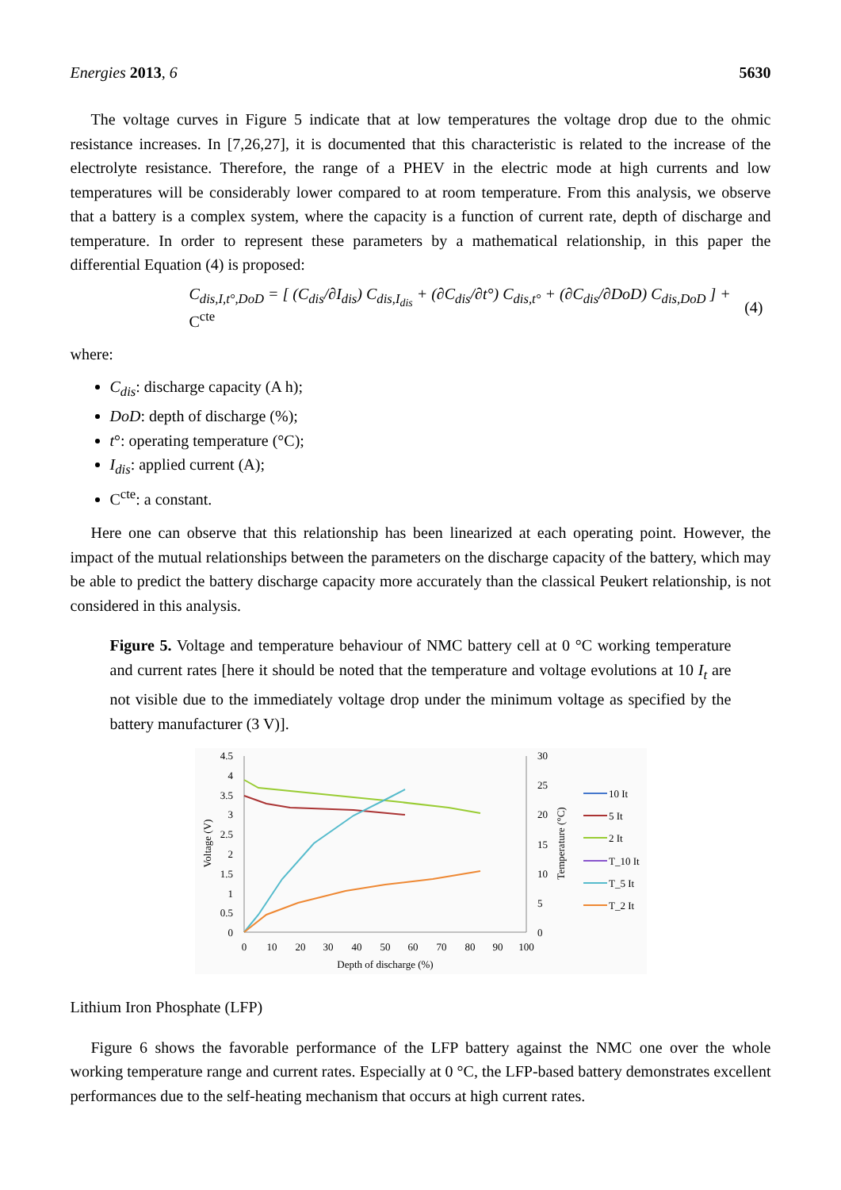Energies 2013, 6 5630
The voltage curves in Figure 5 indicate that at low temperatures the voltage drop due to the ohmic resistance increases. In [7,26,27], it is documented that this characteristic is related to the increase of the electrolyte resistance. Therefore, the range of a PHEV in the electric mode at high currents and low temperatures will be considerably lower compared to at room temperature. From this analysis, we observe that a battery is a complex system, where the capacity is a function of current rate, depth of discharge and temperature. In order to represent these parameters by a mathematical relationship, in this paper the differential Equation (4) is proposed:
C<sub>dis,I,t°,DoD</sub> = [ (C<sub>dis</sub>/∂I<sub>dis</sub>) C<sub>dis,I<sub>dis</sub></sub> + (∂C<sub>dis</sub>/∂t°) C<sub>dis,t°</sub> + (∂C<sub>dis</sub>/∂DoD) C<sub>dis,DoD</sub> ] + C<sup>cte</sup> (4)
where:
C<sub>dis</sub>: discharge capacity (A h);
DoD: depth of discharge (%);
t°: operating temperature (°C);
I<sub>dis</sub>: applied current (A);
C<sup>cte</sup>: a constant.
Here one can observe that this relationship has been linearized at each operating point. However, the impact of the mutual relationships between the parameters on the discharge capacity of the battery, which may be able to predict the battery discharge capacity more accurately than the classical Peukert relationship, is not considered in this analysis.
Figure 5. Voltage and temperature behaviour of NMC battery cell at 0 °C working temperature and current rates [here it should be noted that the temperature and voltage evolutions at 10 I<sub>t</sub> are not visible due to the immediately voltage drop under the minimum voltage as specified by the battery manufacturer (3 V)].
4.5
4
3.5
3
2.5
2
1.5
1
0.5
0
30
25
20
15
10
5
0
0
10
20
30
40
50
60
70
80
90
100
Depth of discharge (%)
Voltage (V)
Temperature (°C)
10 It
5 It
2 It
T_10 It
T_5 It
T_2 It
Lithium Iron Phosphate (LFP)
Figure 6 shows the favorable performance of the LFP battery against the NMC one over the whole working temperature range and current rates. Especially at 0 °C, the LFP-based battery demonstrates excellent performances due to the self-heating mechanism that occurs at high current rates.